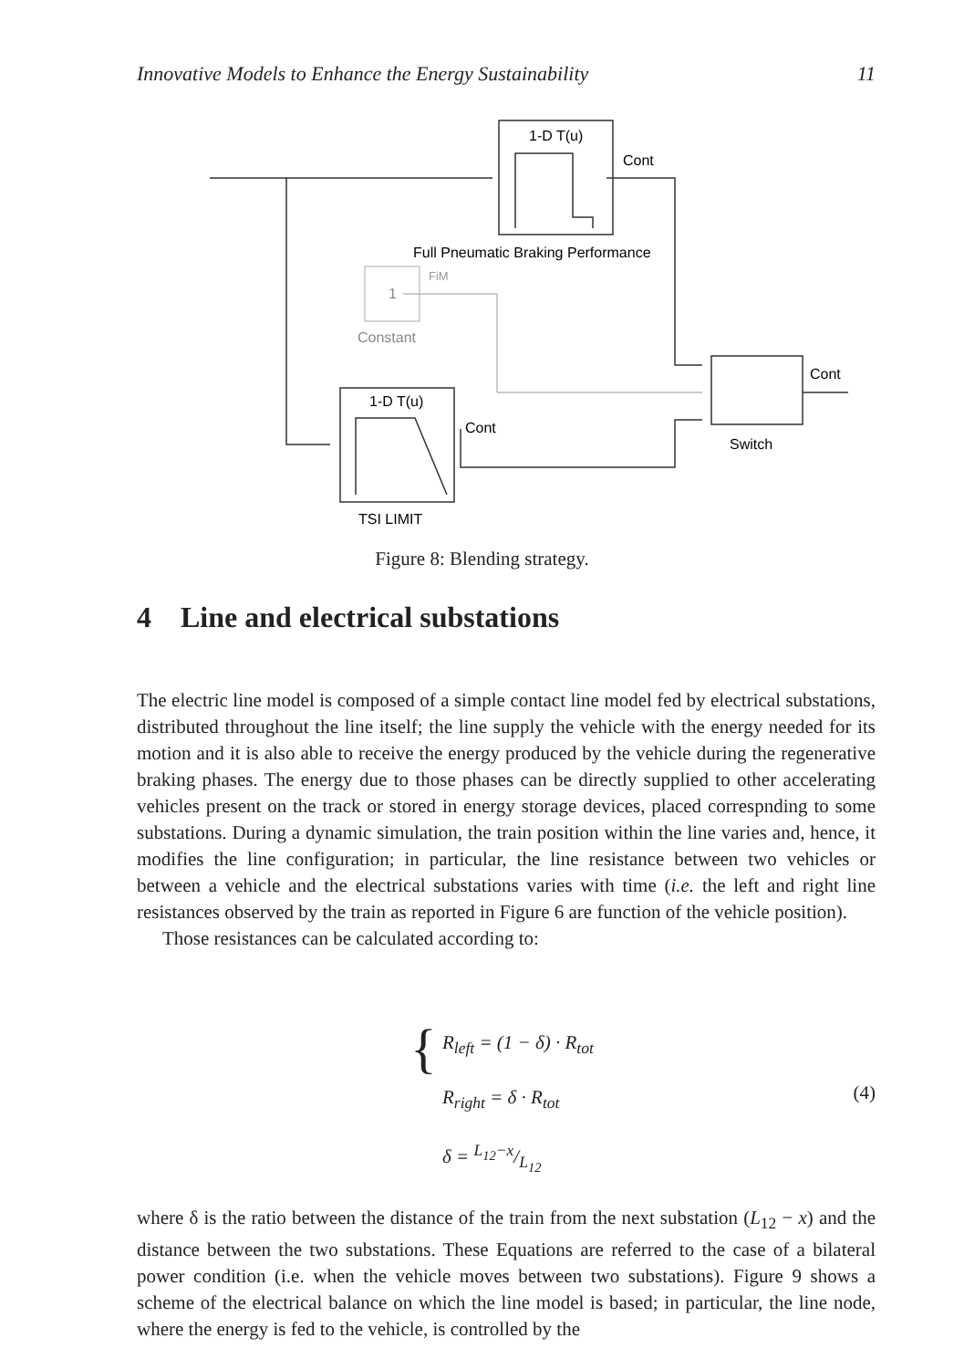Innovative Models to Enhance the Energy Sustainability 11
1-D T(u)
Cont
Full Pneumatic Braking Performance
1
FiM
Constant
1-D T(u)
Cont
Cont
Switch
TSI LIMIT
Figure 8: Blending strategy.
4 Line and electrical substations
The electric line model is composed of a simple contact line model fed by electrical substations, distributed throughout the line itself; the line supply the vehicle with the energy needed for its motion and it is also able to receive the energy produced by the vehicle during the regenerative braking phases. The energy due to those phases can be directly supplied to other accelerating vehicles present on the track or stored in energy storage devices, placed correspnding to some substations. During a dynamic simulation, the train position within the line varies and, hence, it modifies the line configuration; in particular, the line resistance between two vehicles or between a vehicle and the electrical substations varies with time (i.e. the left and right line resistances observed by the train as reported in Figure 6 are function of the vehicle position).
Those resistances can be calculated according to:
{ R<sub>left</sub> = (1 − δ) · R<sub>tot</sub>
R<sub>right</sub> = δ · R<sub>tot</sub>
δ = L<sub>12</sub>−x/L<sub>12</sub>
(4)
where δ is the ratio between the distance of the train from the next substation (L<sub>12</sub> − x) and the distance between the two substations. These Equations are referred to the case of a bilateral power condition (i.e. when the vehicle moves between two substations). Figure 9 shows a scheme of the electrical balance on which the line model is based; in particular, the line node, where the energy is fed to the vehicle, is controlled by the